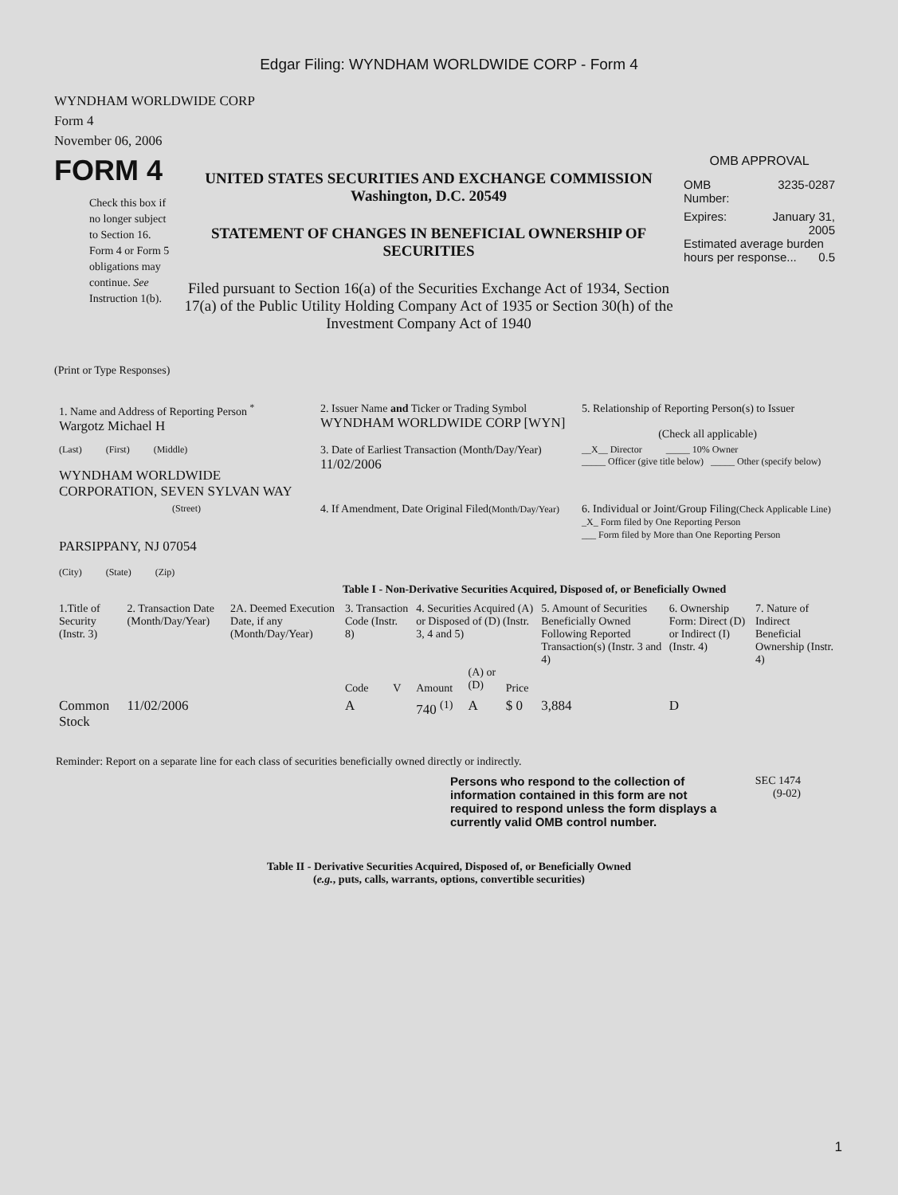Edgar Filing: WYNDHAM WORLDWIDE CORP - Form 4
WYNDHAM WORLDWIDE CORP
Form 4
November 06, 2006
FORM 4
Check this box if no longer subject to Section 16. Form 4 or Form 5 obligations may continue. See Instruction 1(b).
UNITED STATES SECURITIES AND EXCHANGE COMMISSION
Washington, D.C. 20549
STATEMENT OF CHANGES IN BENEFICIAL OWNERSHIP OF SECURITIES
Filed pursuant to Section 16(a) of the Securities Exchange Act of 1934, Section 17(a) of the Public Utility Holding Company Act of 1935 or Section 30(h) of the Investment Company Act of 1940
OMB APPROVAL
OMB
Number: 3235-0287
Expires: January 31,
2005
Estimated average burden hours per response... 0.5
(Print or Type Responses)
| 1. Name and Address of Reporting Person <sup>*</sup> Wargotz Michael H | 2. Issuer Name and Ticker or Trading Symbol WYNDHAM WORLDWIDE CORP [WYN] | 5. Relationship of Reporting Person(s) to Issuer (Check all applicable) |
| (Last) (First) (Middle) WYNDHAM WORLDWIDE CORPORATION, SEVEN SYLVAN WAY | 3. Date of Earliest Transaction (Month/Day/Year) 11/02/2006 | __X__ Director _____ 10% Owner _____ Officer (give title below) _____ Other (specify below) |
| (Street) PARSIPPANY, NJ 07054 (City) (State) (Zip) | 4. If Amendment, Date Original Filed (Month/Day/Year) | 6. Individual or Joint/Group Filing (Check Applicable Line) _X_ Form filed by One Reporting Person ___ Form filed by More than One Reporting Person |
Table I - Non-Derivative Securities Acquired, Disposed of, or Beneficially Owned
| 1.Title of Security (Instr. 3) | 2. Transaction Date (Month/Day/Year) | 2A. Deemed Execution Date, if any (Month/Day/Year) | 3. Transaction Code (Instr. 8) | | 4. Securities Acquired (A) or Disposed of (D) (Instr. 3, 4 and 5) | | | 5. Amount of Securities Beneficially Owned Following Reported Transaction(s) (Instr. 3 and 4) | 6. Ownership Form: Direct (D) or Indirect (I) (Instr. 4) | 7. Nature of Indirect Beneficial Ownership (Instr. 4) |
| --- | --- | --- | --- | --- | --- | --- | --- | --- | --- | --- |
| | | | Code | V | Amount | (A) or (D) | Price | | | |
| Common Stock | 11/02/2006 | | A | | 740 <sup>(1)</sup> | A | $ 0 | 3,884 | D | |
Reminder: Report on a separate line for each class of securities beneficially owned directly or indirectly.
Persons who respond to the collection of information contained in this form are not required to respond unless the form displays a currently valid OMB control number.
SEC 1474
(9-02)
Table II - Derivative Securities Acquired, Disposed of, or Beneficially Owned
(e.g., puts, calls, warrants, options, convertible securities)
1